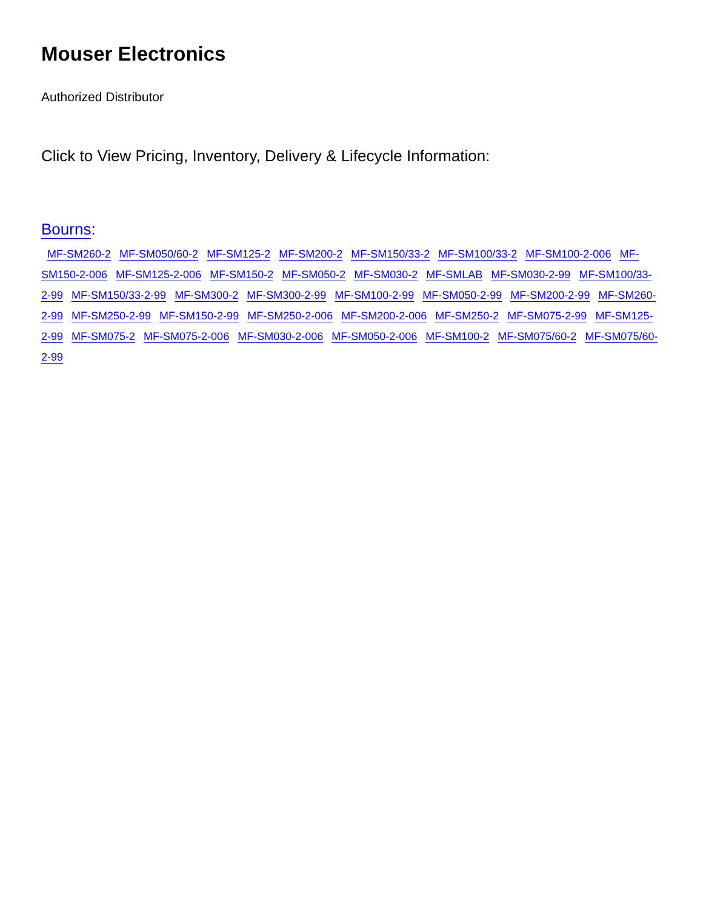Mouser Electronics
Authorized Distributor
Click to View Pricing, Inventory, Delivery & Lifecycle Information:
Bourns:
MF-SM260-2 MF-SM050/60-2 MF-SM125-2 MF-SM200-2 MF-SM150/33-2 MF-SM100/33-2 MF-SM100-2-006 MF-SM150-2-006 MF-SM125-2-006 MF-SM150-2 MF-SM050-2 MF-SM030-2 MF-SMLAB MF-SM030-2-99 MF-SM100/33-2-99 MF-SM150/33-2-99 MF-SM300-2 MF-SM300-2-99 MF-SM100-2-99 MF-SM050-2-99 MF-SM200-2-99 MF-SM260-2-99 MF-SM250-2-99 MF-SM150-2-99 MF-SM250-2-006 MF-SM200-2-006 MF-SM250-2 MF-SM075-2-99 MF-SM125-2-99 MF-SM075-2 MF-SM075-2-006 MF-SM030-2-006 MF-SM050-2-006 MF-SM100-2 MF-SM075/60-2 MF-SM075/60-2-99